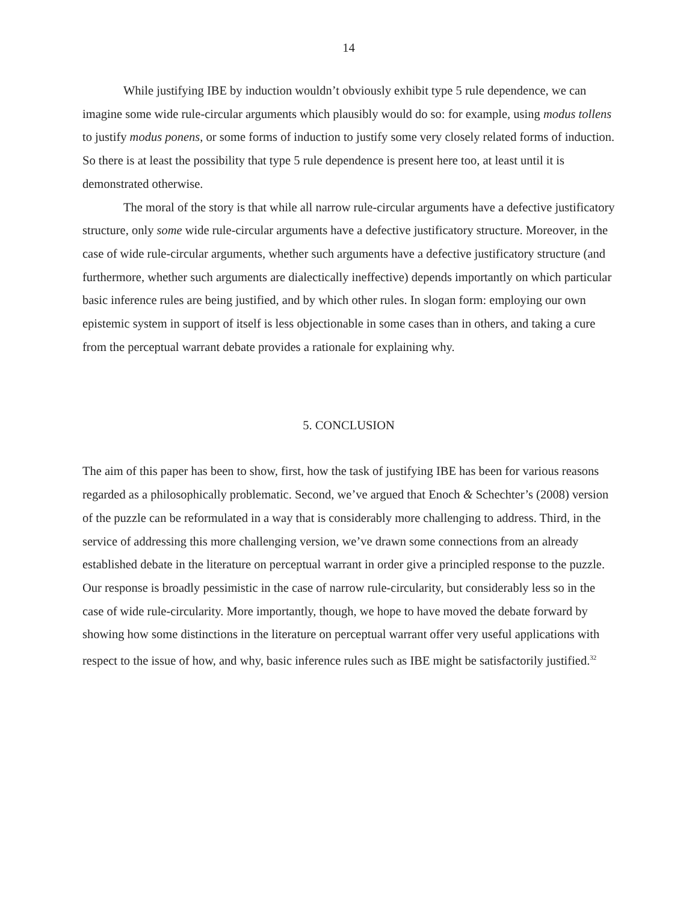14
While justifying IBE by induction wouldn’t obviously exhibit type 5 rule dependence, we can imagine some wide rule-circular arguments which plausibly would do so: for example, using modus tollens to justify modus ponens, or some forms of induction to justify some very closely related forms of induction. So there is at least the possibility that type 5 rule dependence is present here too, at least until it is demonstrated otherwise.
The moral of the story is that while all narrow rule-circular arguments have a defective justificatory structure, only some wide rule-circular arguments have a defective justificatory structure. Moreover, in the case of wide rule-circular arguments, whether such arguments have a defective justificatory structure (and furthermore, whether such arguments are dialectically ineffective) depends importantly on which particular basic inference rules are being justified, and by which other rules. In slogan form: employing our own epistemic system in support of itself is less objectionable in some cases than in others, and taking a cure from the perceptual warrant debate provides a rationale for explaining why.
5. CONCLUSION
The aim of this paper has been to show, first, how the task of justifying IBE has been for various reasons regarded as a philosophically problematic. Second, we’ve argued that Enoch & Schechter’s (2008) version of the puzzle can be reformulated in a way that is considerably more challenging to address. Third, in the service of addressing this more challenging version, we’ve drawn some connections from an already established debate in the literature on perceptual warrant in order give a principled response to the puzzle. Our response is broadly pessimistic in the case of narrow rule-circularity, but considerably less so in the case of wide rule-circularity. More importantly, though, we hope to have moved the debate forward by showing how some distinctions in the literature on perceptual warrant offer very useful applications with respect to the issue of how, and why, basic inference rules such as IBE might be satisfactorily justified.<sup>32</sup>